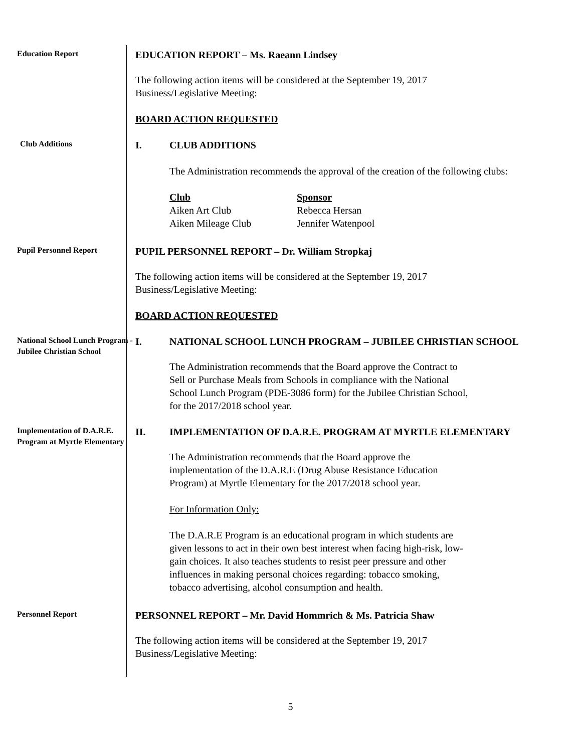Education Report
EDUCATION REPORT – Ms. Raeann Lindsey
The following action items will be considered at the September 19, 2017
Business/Legislative Meeting:
BOARD ACTION REQUESTED
Club Additions
I. CLUB ADDITIONS
The Administration recommends the approval of the creation of the following clubs:
Club
Aiken Art Club
Aiken Mileage Club
Sponsor
Rebecca Hersan
Jennifer Watenpool
Pupil Personnel Report
PUPIL PERSONNEL REPORT – Dr. William Stropkaj
The following action items will be considered at the September 19, 2017
Business/Legislative Meeting:
BOARD ACTION REQUESTED
National School Lunch Program - Jubilee Christian School
I. NATIONAL SCHOOL LUNCH PROGRAM – JUBILEE CHRISTIAN SCHOOL
The Administration recommends that the Board approve the Contract to
Sell or Purchase Meals from Schools in compliance with the National
School Lunch Program (PDE-3086 form) for the Jubilee Christian School,
for the 2017/2018 school year.
Implementation of D.A.R.E. Program at Myrtle Elementary
II. IMPLEMENTATION OF D.A.R.E. PROGRAM AT MYRTLE ELEMENTARY
The Administration recommends that the Board approve the
implementation of the D.A.R.E (Drug Abuse Resistance Education
Program) at Myrtle Elementary for the 2017/2018 school year.
For Information Only:
The D.A.R.E Program is an educational program in which students are
given lessons to act in their own best interest when facing high-risk, low-
gain choices. It also teaches students to resist peer pressure and other
influences in making personal choices regarding: tobacco smoking,
tobacco advertising, alcohol consumption and health.
Personnel Report
PERSONNEL REPORT – Mr. David Hommrich & Ms. Patricia Shaw
The following action items will be considered at the September 19, 2017
Business/Legislative Meeting:
5